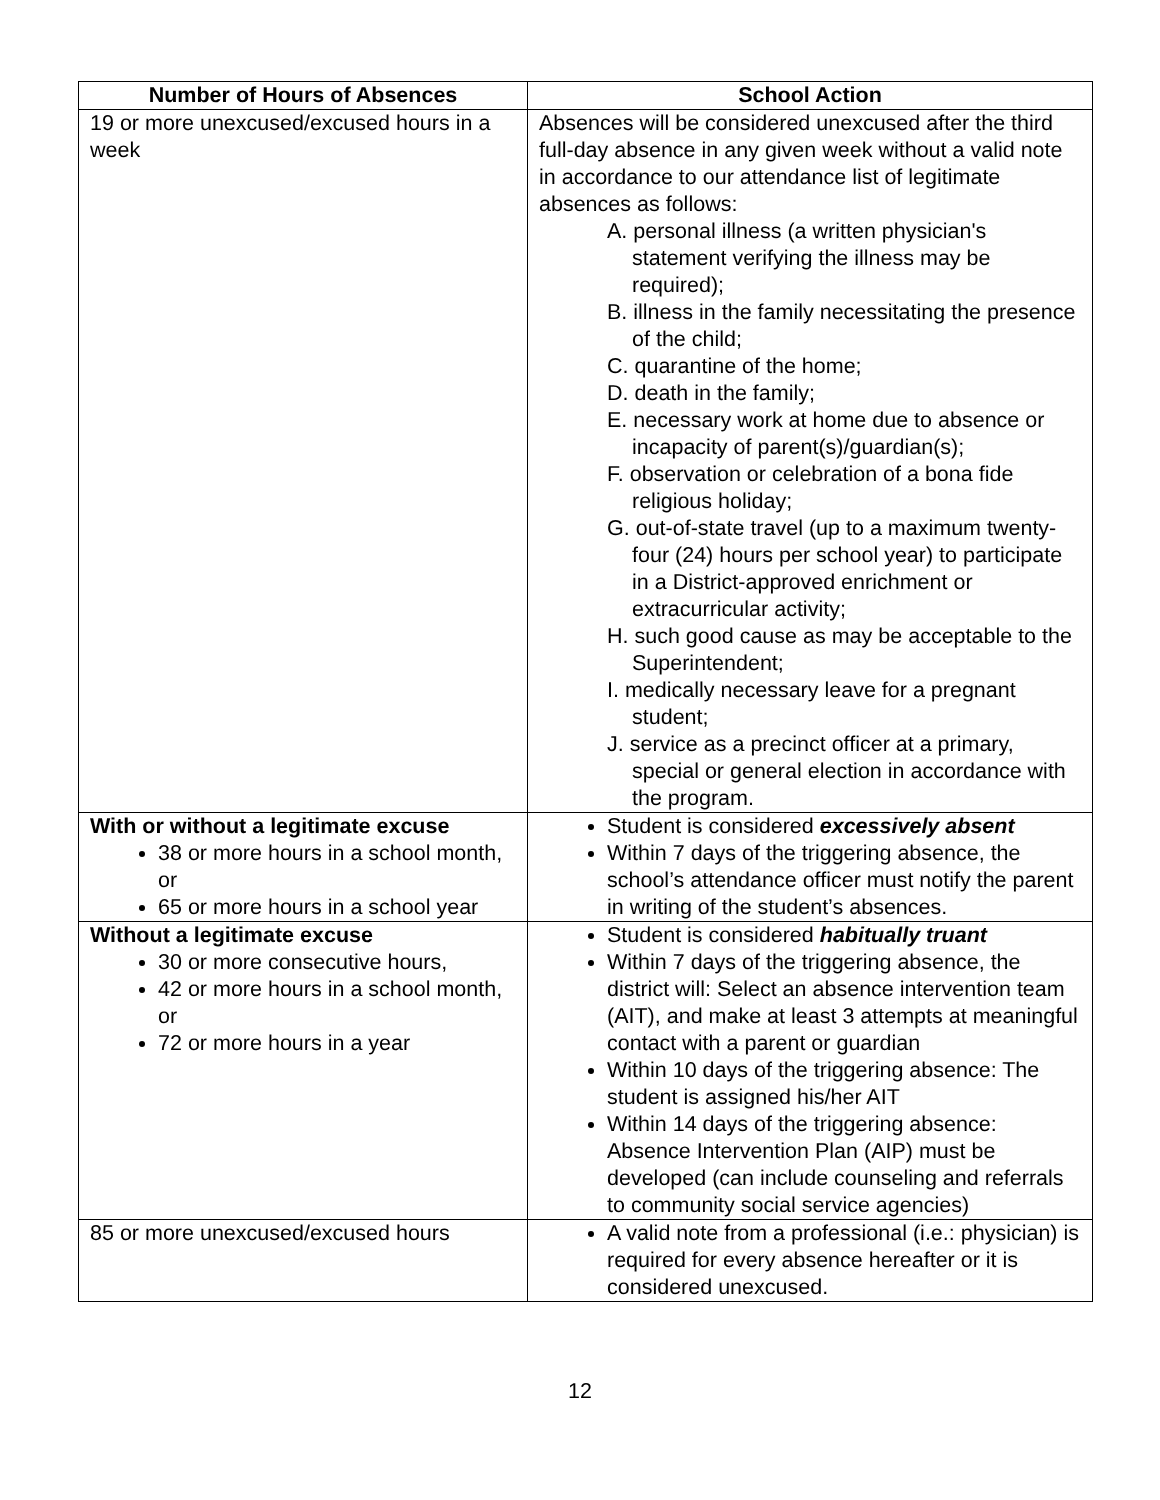| Number of Hours of Absences | School Action |
| --- | --- |
| 19 or more unexcused/excused hours in a week | Absences will be considered unexcused after the third full-day absence in any given week without a valid note in accordance to our attendance list of legitimate absences as follows: A. personal illness (a written physician's statement verifying the illness may be required); B. illness in the family necessitating the presence of the child; C. quarantine of the home; D. death in the family; E. necessary work at home due to absence or incapacity of parent(s)/guardian(s); F. observation or celebration of a bona fide religious holiday; G. out-of-state travel (up to a maximum twenty-four (24) hours per school year) to participate in a District-approved enrichment or extracurricular activity; H. such good cause as may be acceptable to the Superintendent; I. medically necessary leave for a pregnant student; J. service as a precinct officer at a primary, special or general election in accordance with the program. |
| With or without a legitimate excuse 38 or more hours in a school month, or 65 or more hours in a school year | Student is considered excessively absent Within 7 days of the triggering absence, the school’s attendance officer must notify the parent in writing of the student’s absences. |
| Without a legitimate excuse 30 or more consecutive hours, 42 or more hours in a school month, or 72 or more hours in a year | Student is considered habitually truant Within 7 days of the triggering absence, the district will: Select an absence intervention team (AIT), and make at least 3 attempts at meaningful contact with a parent or guardian Within 10 days of the triggering absence: The student is assigned his/her AIT Within 14 days of the triggering absence: Absence Intervention Plan (AIP) must be developed (can include counseling and referrals to community social service agencies) |
| 85 or more unexcused/excused hours | A valid note from a professional (i.e.: physician) is required for every absence hereafter or it is considered unexcused. |
12